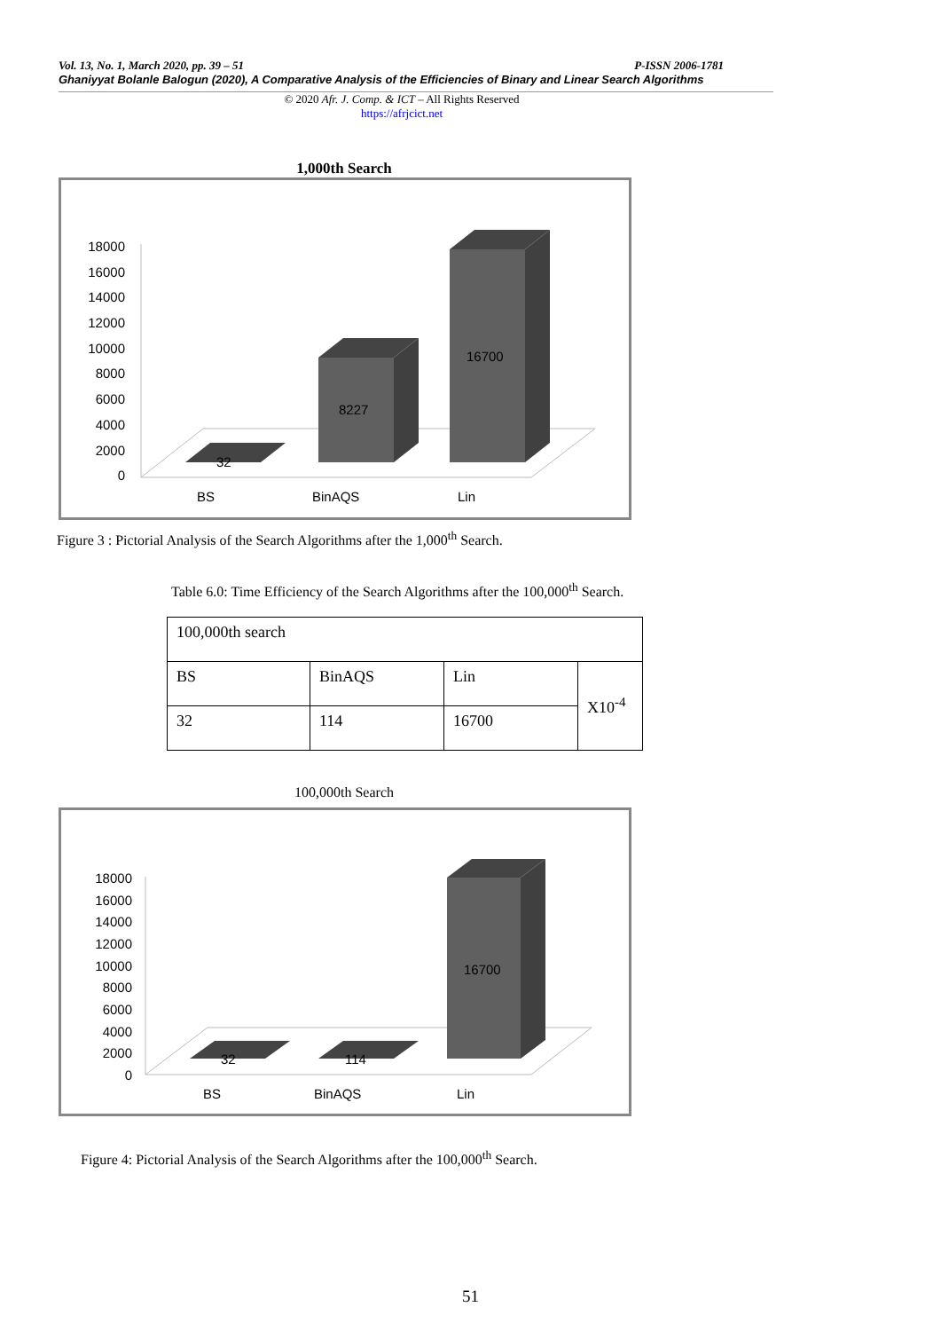Vol. 13, No. 1, March 2020, pp. 39 – 51 P-ISSN 2006-1781
Ghaniyyat Bolanle Balogun (2020), A Comparative Analysis of the Efficiencies of Binary and Linear Search Algorithms
© 2020 Afr. J. Comp. & ICT – All Rights Reserved
https://afrjcict.net
1,000th Search
18000
16000
14000
12000
10000
8000
6000
4000
2000
0
32
8227
16700
BS
BinAQS
Lin
Figure 3 : Pictorial Analysis of the Search Algorithms after the 1,000<sup>th</sup> Search.
Table 6.0: Time Efficiency of the Search Algorithms after the 100,000<sup>th</sup> Search.
| 100,000th search | | | |
| BS | BinAQS | Lin | X10<sup>-4</sup> |
| 32 | 114 | 16700 | |
100,000th Search
18000
16000
14000
12000
10000
8000
6000
4000
2000
0
32
114
16700
BS
BinAQS
Lin
Figure 4: Pictorial Analysis of the Search Algorithms after the 100,000<sup>th</sup> Search.
51